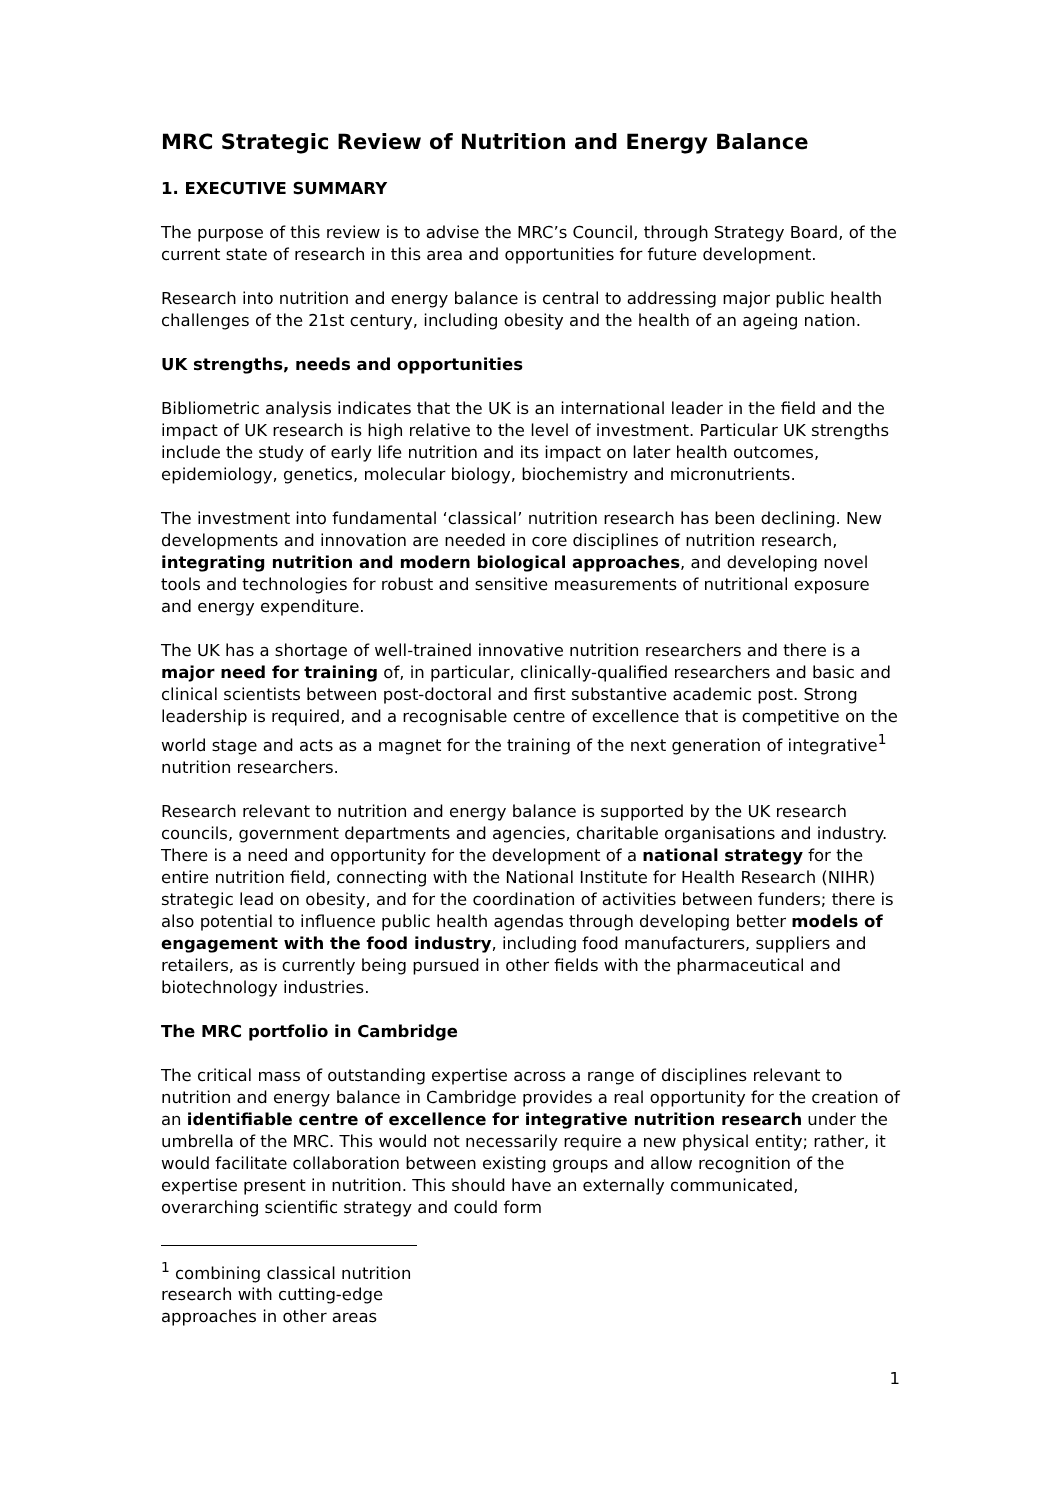MRC Strategic Review of Nutrition and Energy Balance
1. EXECUTIVE SUMMARY
The purpose of this review is to advise the MRC’s Council, through Strategy Board, of the current state of research in this area and opportunities for future development.
Research into nutrition and energy balance is central to addressing major public health challenges of the 21st century, including obesity and the health of an ageing nation.
UK strengths, needs and opportunities
Bibliometric analysis indicates that the UK is an international leader in the field and the impact of UK research is high relative to the level of investment. Particular UK strengths include the study of early life nutrition and its impact on later health outcomes, epidemiology, genetics, molecular biology, biochemistry and micronutrients.
The investment into fundamental ‘classical’ nutrition research has been declining. New developments and innovation are needed in core disciplines of nutrition research, integrating nutrition and modern biological approaches, and developing novel tools and technologies for robust and sensitive measurements of nutritional exposure and energy expenditure.
The UK has a shortage of well-trained innovative nutrition researchers and there is a major need for training of, in particular, clinically-qualified researchers and basic and clinical scientists between post-doctoral and first substantive academic post. Strong leadership is required, and a recognisable centre of excellence that is competitive on the world stage and acts as a magnet for the training of the next generation of integrative<sup>1</sup> nutrition researchers.
Research relevant to nutrition and energy balance is supported by the UK research councils, government departments and agencies, charitable organisations and industry. There is a need and opportunity for the development of a national strategy for the entire nutrition field, connecting with the National Institute for Health Research (NIHR) strategic lead on obesity, and for the coordination of activities between funders; there is also potential to influence public health agendas through developing better models of engagement with the food industry, including food manufacturers, suppliers and retailers, as is currently being pursued in other fields with the pharmaceutical and biotechnology industries.
The MRC portfolio in Cambridge
The critical mass of outstanding expertise across a range of disciplines relevant to nutrition and energy balance in Cambridge provides a real opportunity for the creation of an identifiable centre of excellence for integrative nutrition research under the umbrella of the MRC. This would not necessarily require a new physical entity; rather, it would facilitate collaboration between existing groups and allow recognition of the expertise present in nutrition. This should have an externally communicated, overarching scientific strategy and could form
<sup>1</sup> combining classical nutrition research with cutting-edge approaches in other areas
1